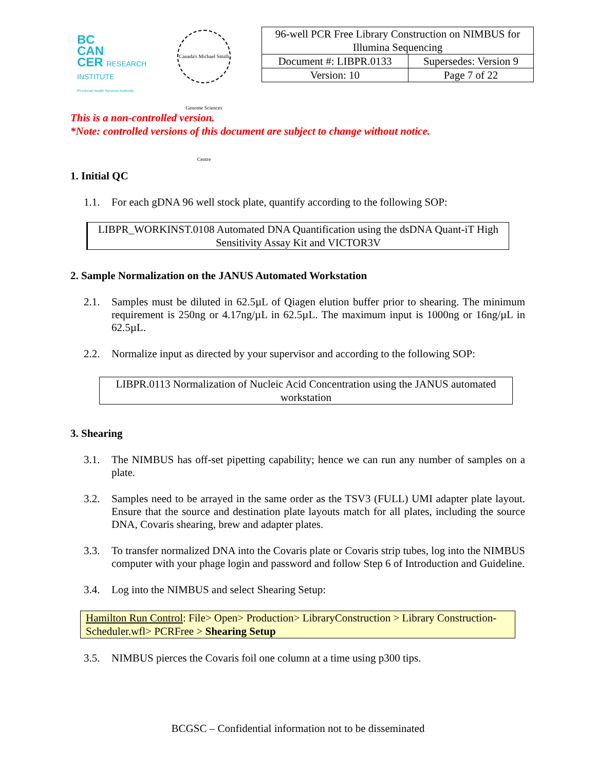BC
CAN
CER RESEARCH INSTITUTE
Provincial Health Services Authority
Canada's Michael Smith Genome Sciences Centre
| 96-well PCR Free Library Construction on NIMBUS for Illumina Sequencing | |
| Document #: LIBPR.0133 | Supersedes: Version 9 |
| Version: 10 | Page 7 of 22 |
This is a non-controlled version.
*Note: controlled versions of this document are subject to change without notice.
1. Initial QC
1.1. For each gDNA 96 well stock plate, quantify according to the following SOP:
LIBPR_WORKINST.0108 Automated DNA Quantification using the dsDNA Quant-iT High Sensitivity Assay Kit and VICTOR3V
2. Sample Normalization on the JANUS Automated Workstation
2.1. Samples must be diluted in 62.5µL of Qiagen elution buffer prior to shearing. The minimum requirement is 250ng or 4.17ng/µL in 62.5µL. The maximum input is 1000ng or 16ng/µL in 62.5µL.
2.2. Normalize input as directed by your supervisor and according to the following SOP:
LIBPR.0113 Normalization of Nucleic Acid Concentration using the JANUS automated workstation
3. Shearing
3.1. The NIMBUS has off-set pipetting capability; hence we can run any number of samples on a plate.
3.2. Samples need to be arrayed in the same order as the TSV3 (FULL) UMI adapter plate layout. Ensure that the source and destination plate layouts match for all plates, including the source DNA, Covaris shearing, brew and adapter plates.
3.3. To transfer normalized DNA into the Covaris plate or Covaris strip tubes, log into the NIMBUS computer with your phage login and password and follow Step 6 of Introduction and Guideline.
3.4. Log into the NIMBUS and select Shearing Setup:
Hamilton Run Control: File> Open> Production> LibraryConstruction > Library Construction-Scheduler.wfl> PCRFree > Shearing Setup
3.5. NIMBUS pierces the Covaris foil one column at a time using p300 tips.
BCGSC – Confidential information not to be disseminated